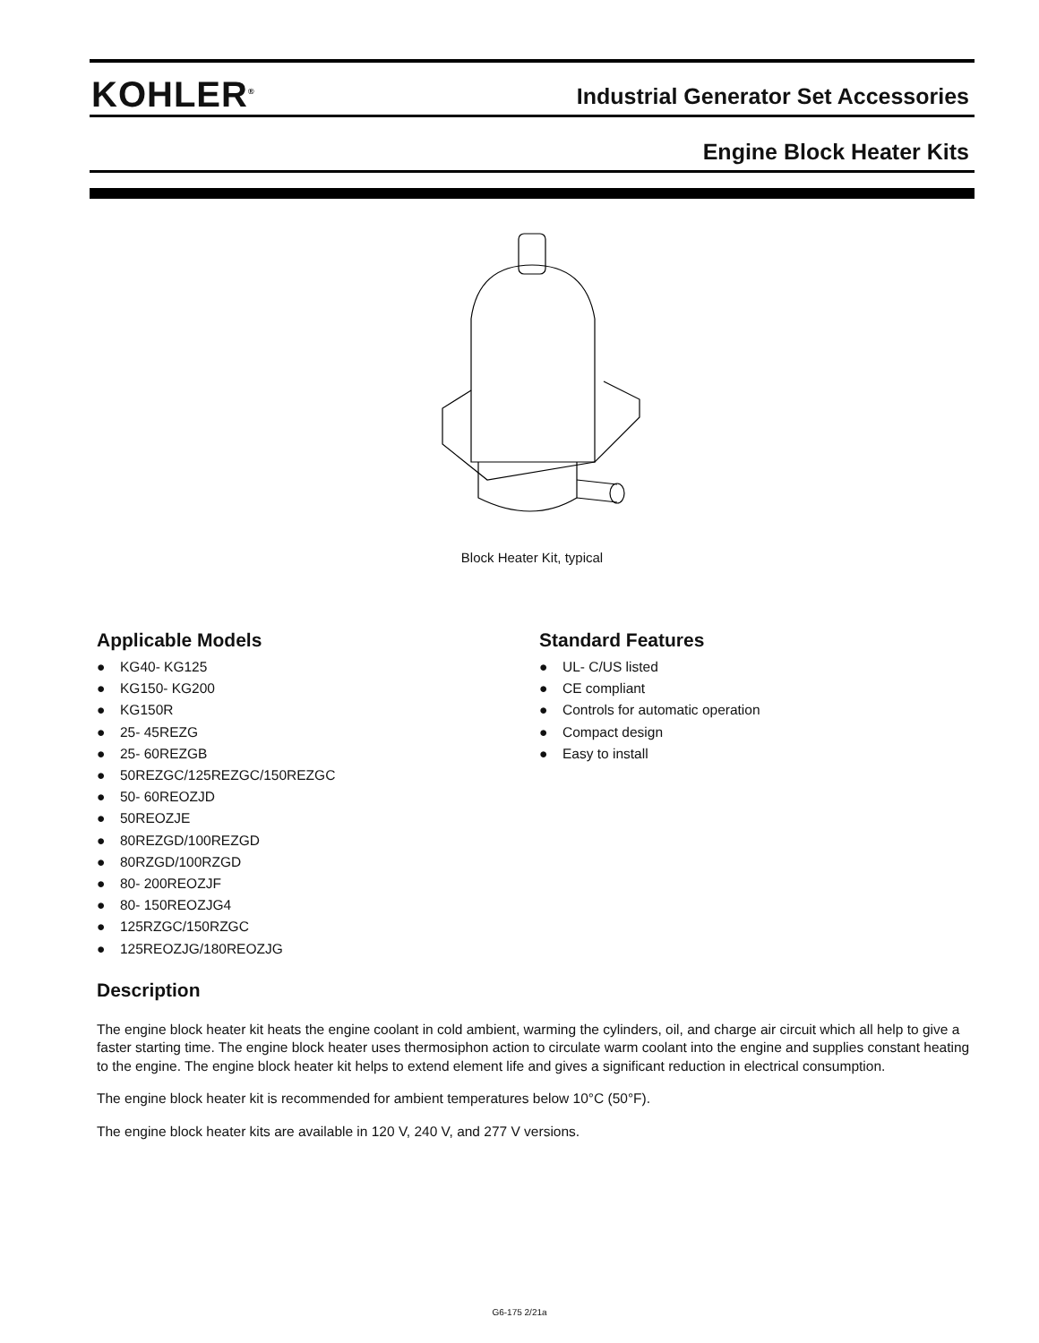KOHLER<sup>®</sup>
Industrial Generator Set Accessories
Engine Block Heater Kits
Block Heater Kit, typical
Applicable Models
● KG40- KG125
● KG150- KG200
● KG150R
● 25- 45REZG
● 25- 60REZGB
● 50REZGC/125REZGC/150REZGC
● 50- 60REOZJD
● 50REOZJE
● 80REZGD/100REZGD
● 80RZGD/100RZGD
● 80- 200REOZJF
● 80- 150REOZJG4
● 125RZGC/150RZGC
● 125REOZJG/180REOZJG
Standard Features
● UL- C/US listed
● CE compliant
● Controls for automatic operation
● Compact design
● Easy to install
Description
The engine block heater kit heats the engine coolant in cold ambient, warming the cylinders, oil, and charge air circuit which all help to give a faster starting time. The engine block heater uses thermosiphon action to circulate warm coolant into the engine and supplies constant heating to the engine. The engine block heater kit helps to extend element life and gives a significant reduction in electrical consumption.
The engine block heater kit is recommended for ambient temperatures below 10°C (50°F).
The engine block heater kits are available in 120 V, 240 V, and 277 V versions.
G6-175 2/21a